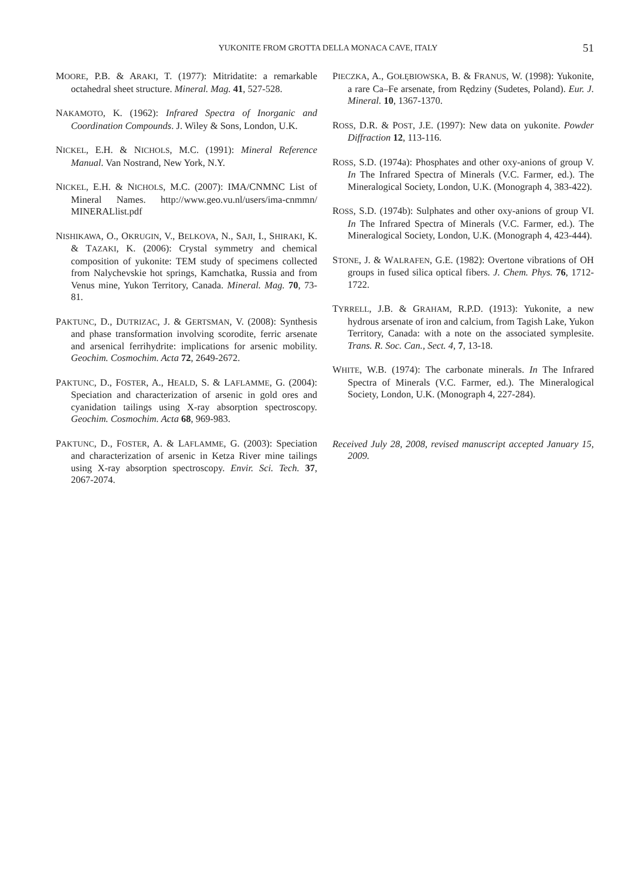YUKONITE FROM GROTTA DELLA MONACA CAVE, ITALY 51
MOORE, P.B. & ARAKI, T. (1977): Mitridatite: a remarkable octahedral sheet structure. Mineral. Mag. 41, 527-528.
NAKAMOTO, K. (1962): Infrared Spectra of Inorganic and Coordination Compounds. J. Wiley & Sons, London, U.K.
NICKEL, E.H. & NICHOLS, M.C. (1991): Mineral Reference Manual. Van Nostrand, New York, N.Y.
NICKEL, E.H. & NICHOLS, M.C. (2007): IMA/CNMNC List of Mineral Names. http://www.geo.vu.nl/users/ima-cnmmn/ MINERALlist.pdf
NISHIKAWA, O., OKRUGIN, V., BELKOVA, N., SAJI, I., SHIRAKI, K. & TAZAKI, K. (2006): Crystal symmetry and chemical composition of yukonite: TEM study of specimens collected from Nalychevskie hot springs, Kamchatka, Russia and from Venus mine, Yukon Territory, Canada. Mineral. Mag. 70, 73-81.
PAKTUNC, D., DUTRIZAC, J. & GERTSMAN, V. (2008): Synthesis and phase transformation involving scorodite, ferric arsenate and arsenical ferrihydrite: implications for arsenic mobility. Geochim. Cosmochim. Acta 72, 2649-2672.
PAKTUNC, D., FOSTER, A., HEALD, S. & LAFLAMME, G. (2004): Speciation and characterization of arsenic in gold ores and cyanidation tailings using X-ray absorption spectroscopy. Geochim. Cosmochim. Acta 68, 969-983.
PAKTUNC, D., FOSTER, A. & LAFLAMME, G. (2003): Speciation and characterization of arsenic in Ketza River mine tailings using X-ray absorption spectroscopy. Envir. Sci. Tech. 37, 2067-2074.
PIECZKA, A., GOŁĘBIOWSKA, B. & FRANUS, W. (1998): Yukonite, a rare Ca–Fe arsenate, from Rędziny (Sudetes, Poland). Eur. J. Mineral. 10, 1367-1370.
ROSS, D.R. & POST, J.E. (1997): New data on yukonite. Powder Diffraction 12, 113-116.
ROSS, S.D. (1974a): Phosphates and other oxy-anions of group V. In The Infrared Spectra of Minerals (V.C. Farmer, ed.). The Mineralogical Society, London, U.K. (Monograph 4, 383-422).
ROSS, S.D. (1974b): Sulphates and other oxy-anions of group VI. In The Infrared Spectra of Minerals (V.C. Farmer, ed.). The Mineralogical Society, London, U.K. (Monograph 4, 423-444).
STONE, J. & WALRAFEN, G.E. (1982): Overtone vibrations of OH groups in fused silica optical fibers. J. Chem. Phys. 76, 1712-1722.
TYRRELL, J.B. & GRAHAM, R.P.D. (1913): Yukonite, a new hydrous arsenate of iron and calcium, from Tagish Lake, Yukon Territory, Canada: with a note on the associated symplesite. Trans. R. Soc. Can., Sect. 4, 7, 13-18.
WHITE, W.B. (1974): The carbonate minerals. In The Infrared Spectra of Minerals (V.C. Farmer, ed.). The Mineralogical Society, London, U.K. (Monograph 4, 227-284).
Received July 28, 2008, revised manuscript accepted January 15, 2009.